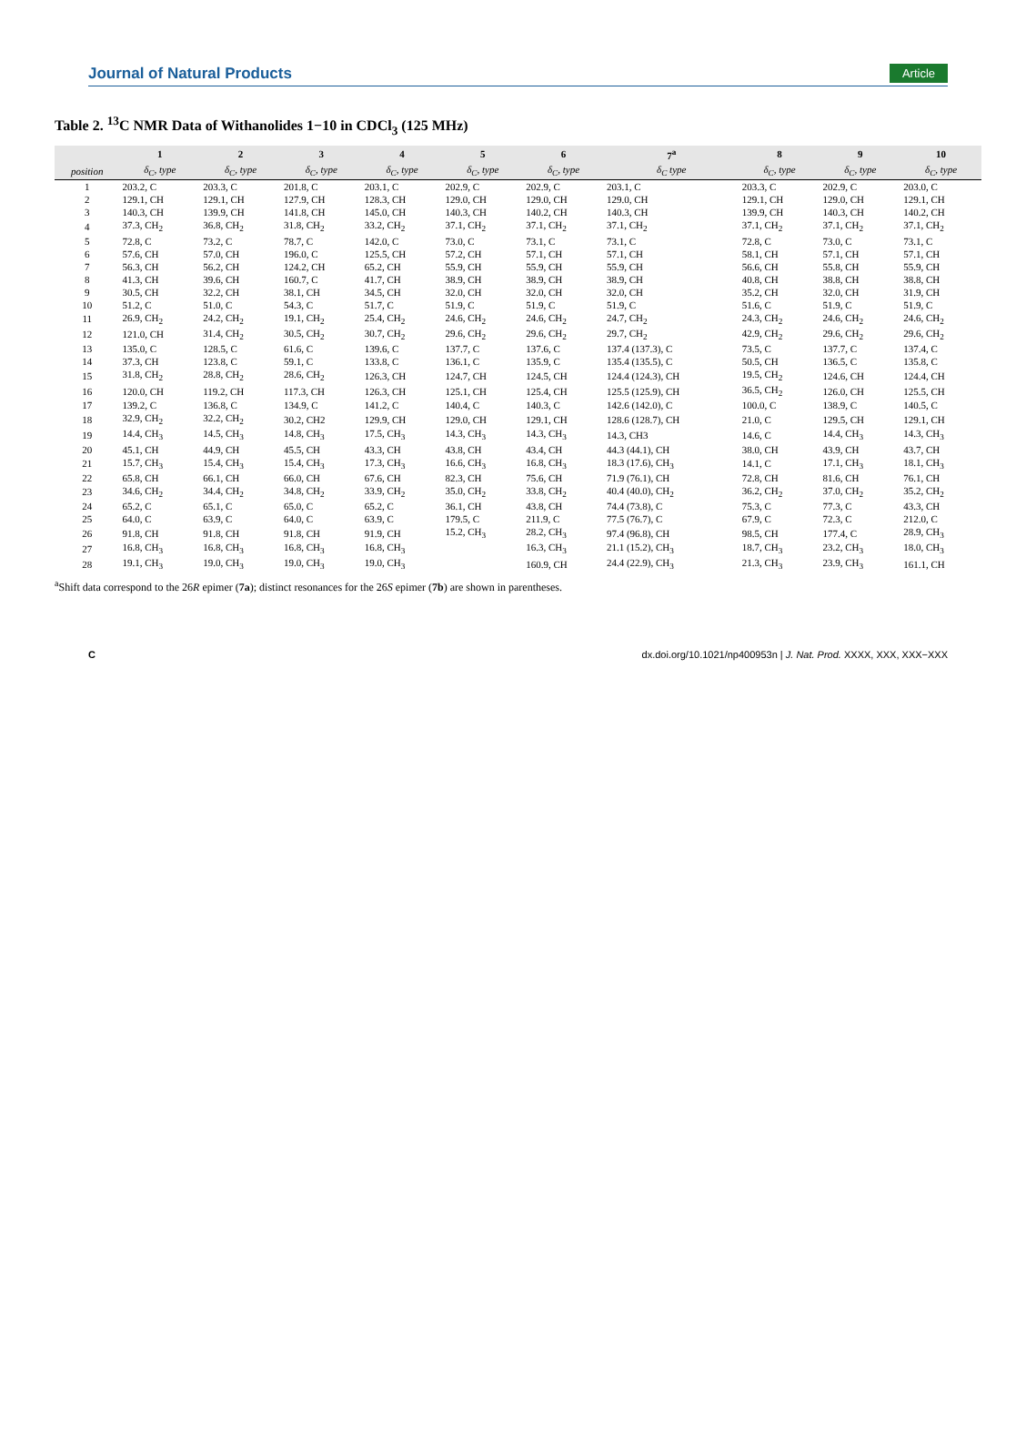Journal of Natural Products Article
Table 2. <sup>13</sup>C NMR Data of Withanolides 1−10 in CDCl<sub>3</sub> (125 MHz)
| | 1 | 2 | 3 | 4 | 5 | 6 | 7<sup>a</sup> | 8 | 9 | 10 |
| --- | --- | --- | --- | --- | --- | --- | --- | --- | --- | --- |
| position | δ<sub>C</sub>, type | δ<sub>C</sub>, type | δ<sub>C</sub>, type | δ<sub>C</sub>, type | δ<sub>C</sub>, type | δ<sub>C</sub>, type | δ<sub>C</sub> type | δ<sub>C</sub>, type | δ<sub>C</sub>, type | δ<sub>C</sub>, type |
| 1 | 203.2, C | 203.3, C | 201.8, C | 203.1, C | 202.9, C | 202.9, C | 203.1, C | 203.3, C | 202.9, C | 203.0, C |
| 2 | 129.1, CH | 129.1, CH | 127.9, CH | 128.3, CH | 129.0, CH | 129.0, CH | 129.0, CH | 129.1, CH | 129.0, CH | 129.1, CH |
| 3 | 140.3, CH | 139.9, CH | 141.8, CH | 145.0, CH | 140.3, CH | 140.2, CH | 140.3, CH | 139.9, CH | 140.3, CH | 140.2, CH |
| 4 | 37.3, CH<sub>2</sub> | 36.8, CH<sub>2</sub> | 31.8, CH<sub>2</sub> | 33.2, CH<sub>2</sub> | 37.1, CH<sub>2</sub> | 37.1, CH<sub>2</sub> | 37.1, CH<sub>2</sub> | 37.1, CH<sub>2</sub> | 37.1, CH<sub>2</sub> | 37.1, CH<sub>2</sub> |
| 5 | 72.8, C | 73.2, C | 78.7, C | 142.0, C | 73.0, C | 73.1, C | 73.1, C | 72.8, C | 73.0, C | 73.1, C |
| 6 | 57.6, CH | 57.0, CH | 196.0, C | 125.5, CH | 57.2, CH | 57.1, CH | 57.1, CH | 58.1, CH | 57.1, CH | 57.1, CH |
| 7 | 56.3, CH | 56.2, CH | 124.2, CH | 65.2, CH | 55.9, CH | 55.9, CH | 55.9, CH | 56.6, CH | 55.8, CH | 55.9, CH |
| 8 | 41.3, CH | 39.6, CH | 160.7, C | 41.7, CH | 38.9, CH | 38.9, CH | 38.9, CH | 40.8, CH | 38.8, CH | 38.8, CH |
| 9 | 30.5, CH | 32.2, CH | 38.1, CH | 34.5, CH | 32.0, CH | 32.0, CH | 32.0, CH | 35.2, CH | 32.0, CH | 31.9, CH |
| 10 | 51.2, C | 51.0, C | 54.3, C | 51.7, C | 51.9, C | 51.9, C | 51.9, C | 51.6, C | 51.9, C | 51.9, C |
| 11 | 26.9, CH<sub>2</sub> | 24.2, CH<sub>2</sub> | 19.1, CH<sub>2</sub> | 25.4, CH<sub>2</sub> | 24.6, CH<sub>2</sub> | 24.6, CH<sub>2</sub> | 24.7, CH<sub>2</sub> | 24.3, CH<sub>2</sub> | 24.6, CH<sub>2</sub> | 24.6, CH<sub>2</sub> |
| 12 | 121.0, CH | 31.4, CH<sub>2</sub> | 30.5, CH<sub>2</sub> | 30.7, CH<sub>2</sub> | 29.6, CH<sub>2</sub> | 29.6, CH<sub>2</sub> | 29.7, CH<sub>2</sub> | 42.9, CH<sub>2</sub> | 29.6, CH<sub>2</sub> | 29.6, CH<sub>2</sub> |
| 13 | 135.0, C | 128.5, C | 61.6, C | 139.6, C | 137.7, C | 137.6, C | 137.4 (137.3), C | 73.5, C | 137.7, C | 137.4, C |
| 14 | 37.3, CH | 123.8, C | 59.1, C | 133.8, C | 136.1, C | 135.9, C | 135.4 (135.5), C | 50.5, CH | 136.5, C | 135.8, C |
| 15 | 31.8, CH<sub>2</sub> | 28.8, CH<sub>2</sub> | 28.6, CH<sub>2</sub> | 126.3, CH | 124.7, CH | 124.5, CH | 124.4 (124.3), CH | 19.5, CH<sub>2</sub> | 124.6, CH | 124.4, CH |
| 16 | 120.0, CH | 119.2, CH | 117.3, CH | 126.3, CH | 125.1, CH | 125.4, CH | 125.5 (125.9), CH | 36.5, CH<sub>2</sub> | 126.0, CH | 125.5, CH |
| 17 | 139.2, C | 136.8, C | 134.9, C | 141.2, C | 140.4, C | 140.3, C | 142.6 (142.0), C | 100.0, C | 138.9, C | 140.5, C |
| 18 | 32.9, CH<sub>2</sub> | 32.2, CH<sub>2</sub> | 30.2, CH2 | 129.9, CH | 129.0, CH | 129.1, CH | 128.6 (128.7), CH | 21.0, C | 129.5, CH | 129.1, CH |
| 19 | 14.4, CH<sub>3</sub> | 14.5, CH<sub>3</sub> | 14.8, CH<sub>3</sub> | 17.5, CH<sub>3</sub> | 14.3, CH<sub>3</sub> | 14.3, CH<sub>3</sub> | 14.3, CH3 | 14.6, C | 14.4, CH<sub>3</sub> | 14.3, CH<sub>3</sub> |
| 20 | 45.1, CH | 44.9, CH | 45.5, CH | 43.3, CH | 43.8, CH | 43.4, CH | 44.3 (44.1), CH | 38.0, CH | 43.9, CH | 43.7, CH |
| 21 | 15.7, CH<sub>3</sub> | 15.4, CH<sub>3</sub> | 15.4, CH<sub>3</sub> | 17.3, CH<sub>3</sub> | 16.6, CH<sub>3</sub> | 16.8, CH<sub>3</sub> | 18.3 (17.6), CH<sub>3</sub> | 14.1, C | 17.1, CH<sub>3</sub> | 18.1, CH<sub>3</sub> |
| 22 | 65.8, CH | 66.1, CH | 66.0, CH | 67.6, CH | 82.3, CH | 75.6, CH | 71.9 (76.1), CH | 72.8, CH | 81.6, CH | 76.1, CH |
| 23 | 34.6, CH<sub>2</sub> | 34.4, CH<sub>2</sub> | 34.8, CH<sub>2</sub> | 33.9, CH<sub>2</sub> | 35.0, CH<sub>2</sub> | 33.8, CH<sub>2</sub> | 40.4 (40.0), CH<sub>2</sub> | 36.2, CH<sub>2</sub> | 37.0, CH<sub>2</sub> | 35.2, CH<sub>2</sub> |
| 24 | 65.2, C | 65.1, C | 65.0, C | 65.2, C | 36.1, CH | 43.8, CH | 74.4 (73.8), C | 75.3, C | 77.3, C | 43.3, CH |
| 25 | 64.0, C | 63.9, C | 64.0, C | 63.9, C | 179.5, C | 211.9, C | 77.5 (76.7), C | 67.9, C | 72.3, C | 212.0, C |
| 26 | 91.8, CH | 91.8, CH | 91.8, CH | 91.9, CH | 15.2, CH<sub>3</sub> | 28.2, CH<sub>3</sub> | 97.4 (96.8), CH | 98.5, CH | 177.4, C | 28.9, CH<sub>3</sub> |
| 27 | 16.8, CH<sub>3</sub> | 16.8, CH<sub>3</sub> | 16.8, CH<sub>3</sub> | 16.8, CH<sub>3</sub> | | 16.3, CH<sub>3</sub> | 21.1 (15.2), CH<sub>3</sub> | 18.7, CH<sub>3</sub> | 23.2, CH<sub>3</sub> | 18.0, CH<sub>3</sub> |
| 28 | 19.1, CH<sub>3</sub> | 19.0, CH<sub>3</sub> | 19.0, CH<sub>3</sub> | 19.0, CH<sub>3</sub> | | 160.9, CH | 24.4 (22.9), CH<sub>3</sub> | 21.3, CH<sub>3</sub> | 23.9, CH<sub>3</sub> | 161.1, CH |
<sup>a</sup> Shift data correspond to the 26R epimer (7a); distinct resonances for the 26S epimer (7b) are shown in parentheses.
Cdx.doi.org/10.1021/np400953n | J. Nat. Prod. XXXX, XXX, XXX−XXX